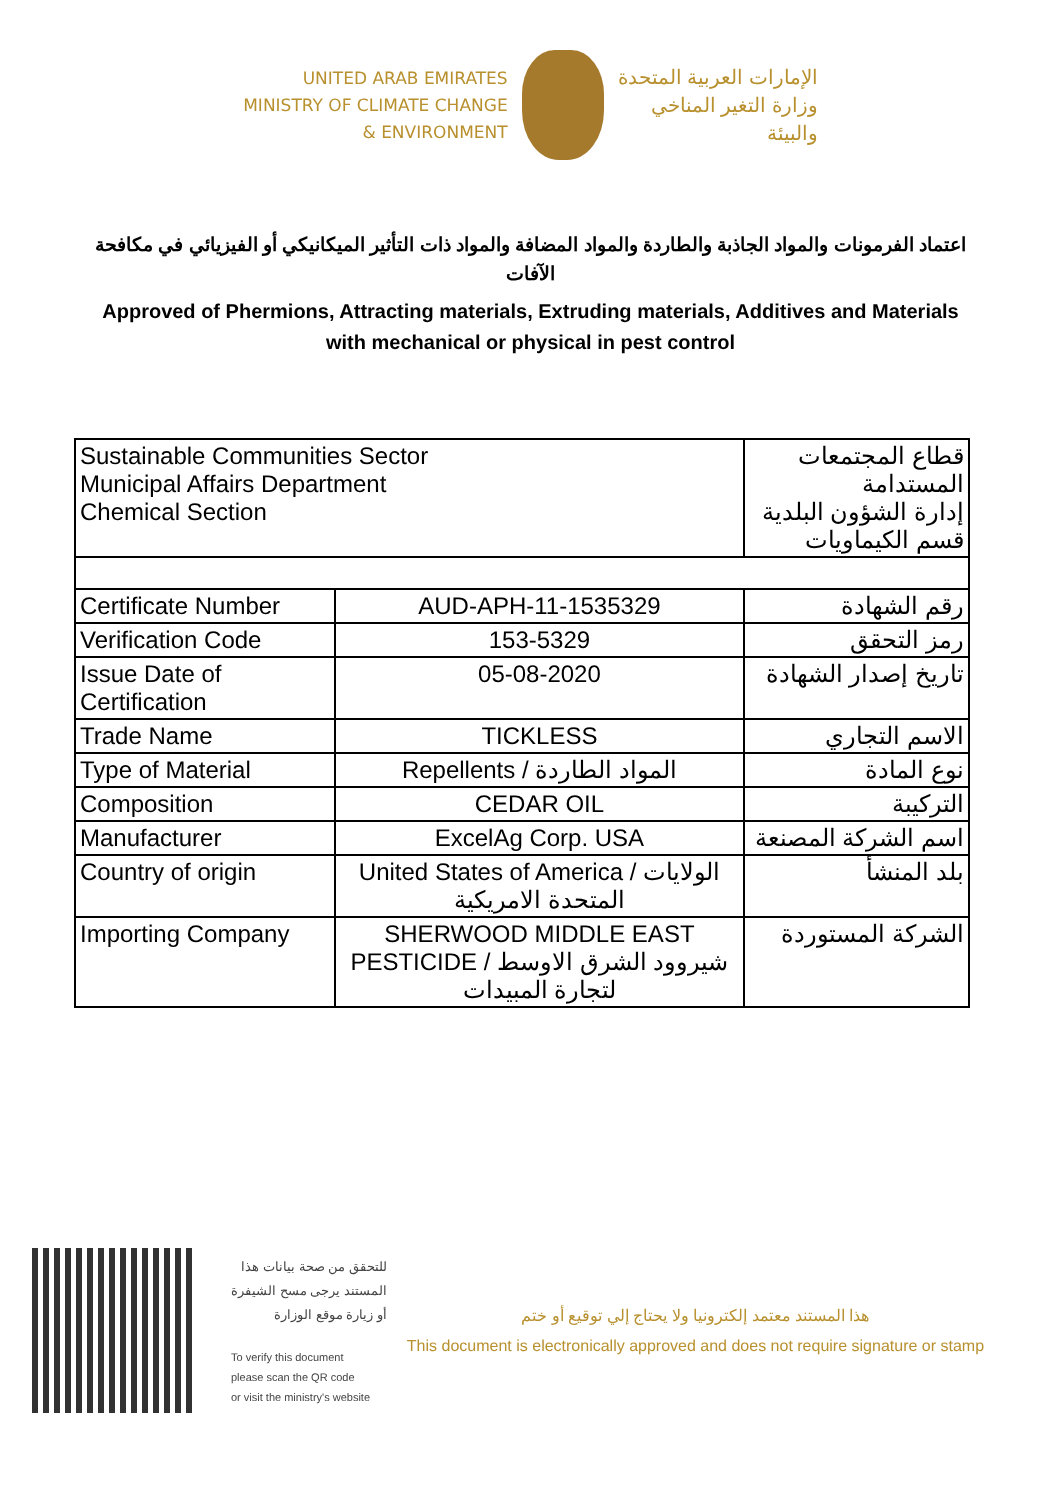UNITED ARAB EMIRATES
MINISTRY OF CLIMATE CHANGE
& ENVIRONMENT
الإمارات العربية المتحدة
وزارة التغير المناخي
والبيئة
اعتماد الفرمونات والمواد الجاذبة والطاردة والمواد المضافة والمواد ذات التأثير الميكانيكي أو الفيزيائي في مكافحة الآفات
Approved of Phermions, Attracting materials, Extruding materials, Additives and Materials with mechanical or physical in pest control
| Sustainable Communities Sector Municipal Affairs Department Chemical Section | | قطاع المجتمعات المستدامة إدارة الشؤون البلدية قسم الكيماويات | |
| Certificate Number | AUD-APH-11-1535329 | | رقم الشهادة |
| Verification Code | 153-5329 | | رمز التحقق |
| Issue Date of Certification | 05-08-2020 | | تاريخ إصدار الشهادة |
| Trade Name | TICKLESS | | الاسم التجاري |
| Type of Material | Repellents / المواد الطاردة | | نوع المادة |
| Composition | CEDAR OIL | | التركيبة |
| Manufacturer | ExcelAg Corp. USA | | اسم الشركة المصنعة |
| Country of origin | United States of America / الولايات المتحدة الامريكية | | بلد المنشأ |
| Importing Company | SHERWOOD MIDDLE EAST PESTICIDE / شيروود الشرق الاوسط لتجارة المبيدات | | الشركة المستوردة |
للتحقق من صحة بيانات هذا
المستند يرجى مسح الشيفرة
أو زيارة موقع الوزارة
To verify this document
please scan the QR code
or visit the ministry's website
هذا المستند معتمد إلكترونيا ولا يحتاج إلي توقيع أو ختم
This document is electronically approved and does not require signature or stamp